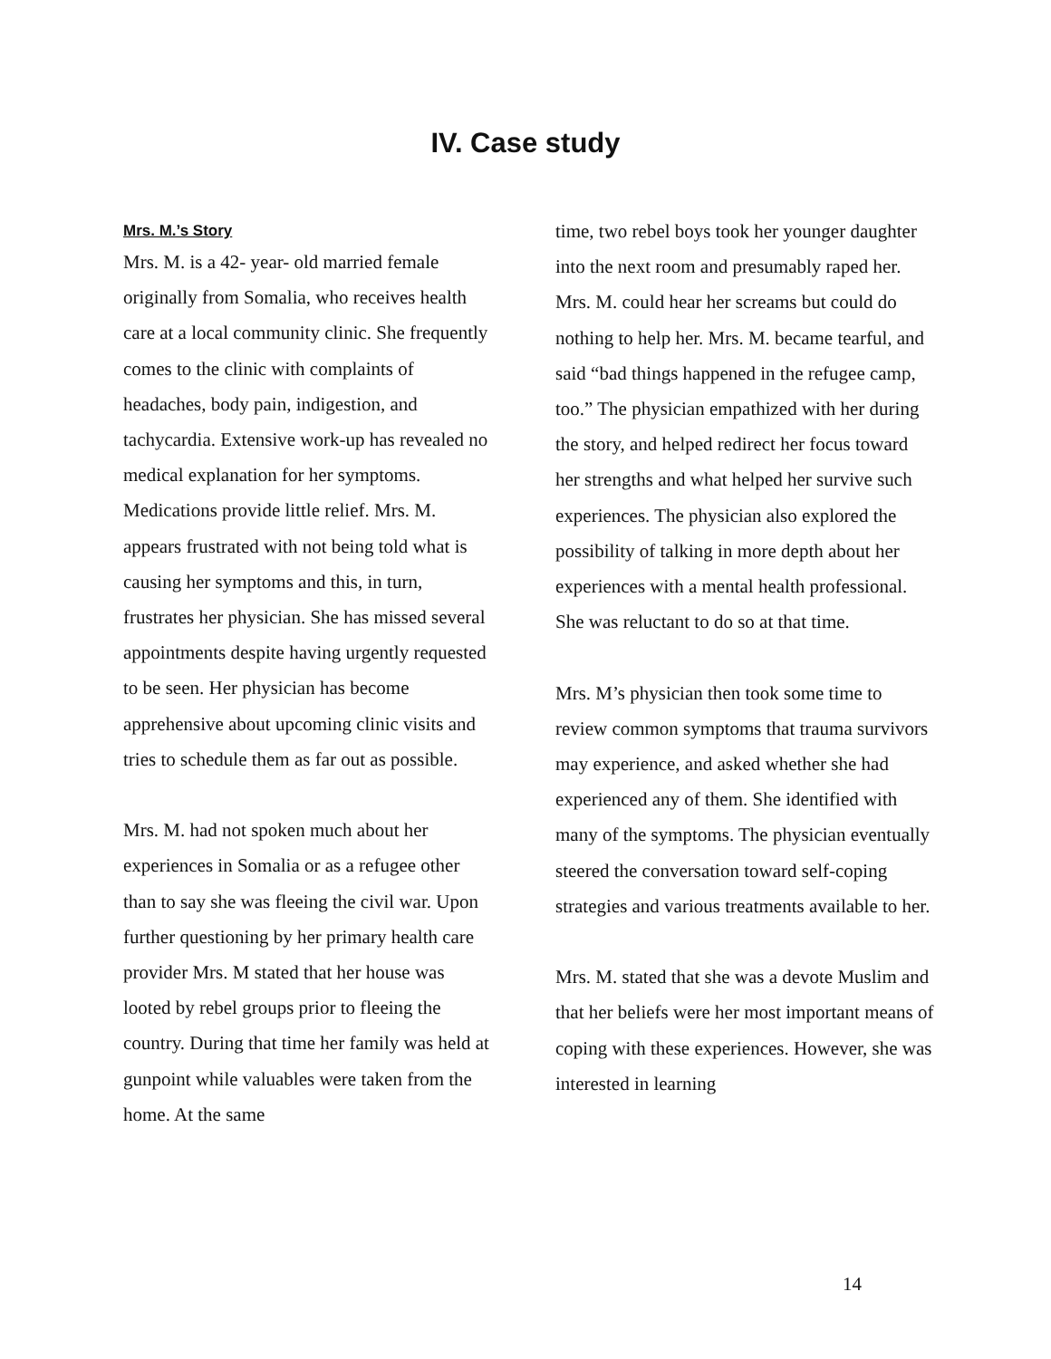IV. Case study
Mrs. M.’s Story
Mrs. M. is a 42- year- old married female originally from Somalia, who receives health care at a local community clinic. She frequently comes to the clinic with complaints of headaches, body pain, indigestion, and tachycardia. Extensive work-up has revealed no medical explanation for her symptoms. Medications provide little relief. Mrs. M. appears frustrated with not being told what is causing her symptoms and this, in turn, frustrates her physician. She has missed several appointments despite having urgently requested to be seen. Her physician has become apprehensive about upcoming clinic visits and tries to schedule them as far out as possible.
Mrs. M. had not spoken much about her experiences in Somalia or as a refugee other than to say she was fleeing the civil war. Upon further questioning by her primary health care provider Mrs. M stated that her house was looted by rebel groups prior to fleeing the country. During that time her family was held at gunpoint while valuables were taken from the home. At the same
time, two rebel boys took her younger daughter into the next room and presumably raped her. Mrs. M. could hear her screams but could do nothing to help her. Mrs. M. became tearful, and said “bad things happened in the refugee camp, too.” The physician empathized with her during the story, and helped redirect her focus toward her strengths and what helped her survive such experiences. The physician also explored the possibility of talking in more depth about her experiences with a mental health professional. She was reluctant to do so at that time.
Mrs. M’s physician then took some time to review common symptoms that trauma survivors may experience, and asked whether she had experienced any of them. She identified with many of the symptoms. The physician eventually steered the conversation toward self-coping strategies and various treatments available to her.
Mrs. M. stated that she was a devote Muslim and that her beliefs were her most important means of coping with these experiences. However, she was interested in learning
14